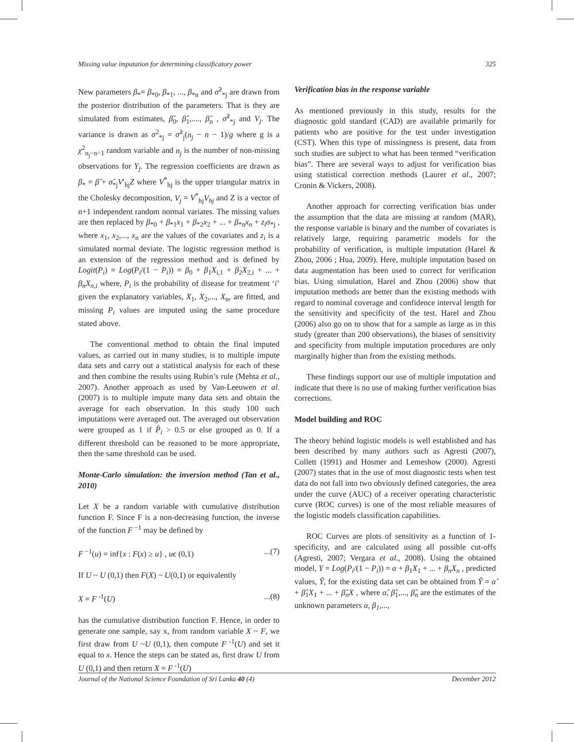Missing value imputation for determining classificatory power 325
New parameters β<sub>*</sub>= β<sub>*0</sub>, β<sub>*1</sub>, ..., β<sub>*n</sub> and σ̂<sup>2</sup><sub>*j</sub> are drawn from the posterior distribution of the parameters. That is they are simulated from estimates, β̂<sub>0</sub>, β̂<sub>1</sub>,...., β̂<sub>n</sub> , σ̂<sup>2</sup><sub>*j</sub> and V<sub>j</sub>. The variance is drawn as σ<sup>2</sup><sub>*j</sub> = σ̂<sup>2</sup><sub>j</sub>(n<sub>j</sub> − n − 1)/g where g is a χ<sup>2</sup><sub>n<sub>j</sub>−n−1</sub> random variable and n<sub>j</sub> is the number of non-missing observations for Y<sub>j</sub>. The regression coefficients are drawn as β<sub>*</sub> = β̂ + σ̂<sub>*j</sub>V′<sub>hj</sub>Z where V<sup>*</sup><sub>hj</sub> is the upper triangular matrix in the Cholesky decomposition, V<sub>j</sub> = V<sup>*</sup><sub>hj</sub>V<sub>hj</sub> and Z is a vector of n+1 independent random normal variates. The missing values are then replaced by β<sub>*0</sub> + β<sub>*1</sub>x<sub>1</sub> + β<sub>*2</sub>x<sub>2</sub> + ... + β<sub>*n</sub>x<sub>n</sub> + z<sub>i</sub>σ<sub>*j</sub> , where x<sub>1</sub>, x<sub>2</sub>,..., x<sub>n</sub> are the values of the covariates and z<sub>i</sub> is a simulated normal deviate. The logistic regression method is an extension of the regression method and is defined by Logit(P<sub>i</sub>) = Log(P<sub>i</sub>/(1 − P<sub>i</sub>)) = β<sub>0</sub> + β<sub>1</sub>X<sub>i,1</sub> + β<sub>2</sub>X<sub>2,i</sub> + ... + β<sub>n</sub>X<sub>n,i</sub> where, P<sub>i</sub> is the probability of disease for treatment ‘i’ given the explanatory variables, X<sub>1</sub>, X<sub>2</sub>,..., X<sub>n</sub>, are fitted, and missing P<sub>i</sub> values are imputed using the same procedure stated above.
The conventional method to obtain the final imputed values, as carried out in many studies, is to multiple impute data sets and carry out a statistical analysis for each of these and then combine the results using Rubin’s rule (Mehta et al., 2007). Another approach as used by Van-Leeuwen et al. (2007) is to multiple impute many data sets and obtain the average for each observation. In this study 100 such imputations were averaged out. The averaged out observation were grouped as 1 if P̂<sub>i</sub> > 0.5 or else grouped as 0. If a different threshold can be reasoned to be more appropriate, then the same threshold can be used.
Monte-Carlo simulation: the inversion method (Tan et al., 2010)
Let X be a random variable with cumulative distribution function F. Since F is a non-decreasing function, the inverse of the function F<sup>−1</sup> may be defined by
F<sup>−1</sup>(u) = inf{x : F(x) ≥ u} , uє (0,1)...(7)
If U ~ U (0,1) then F(X) ~ U(0,1) or equivalently
X = F<sup>-1</sup>(U)...(8)
has the cumulative distribution function F. Hence, in order to generate one sample, say x, from random variable X ~ F, we first draw from U ~U (0,1), then compute F<sup>-1</sup>(U) and set it equal to x. Hence the steps can be stated as, first draw U from U (0,1) and then return X = F<sup>-1</sup>(U)
Verification bias in the response variable
As mentioned previously in this study, results for the diagnostic gold standard (CAD) are available primarily for patients who are positive for the test under investigation (CST). When this type of missingness is present, data from such studies are subject to what has been termed “verification bias”. There are several ways to adjust for verification bias using statistical correction methods (Laurer et al., 2007; Cronin & Vickers, 2008).
Another approach for correcting verification bias under the assumption that the data are missing at random (MAR), the response variable is binary and the number of covariates is relatively large, requiring parametric models for the probability of verification, is multiple imputation (Harel & Zhou, 2006 ; Hua, 2009). Here, multiple imputation based on data augmentation has been used to correct for verification bias. Using simulation, Harel and Zhou (2006) show that imputation methods are better than the existing methods with regard to nominal coverage and confidence interval length for the sensitivity and specificity of the test. Harel and Zhou (2006) also go on to show that for a sample as large as in this study (greater than 200 observations), the biases of sensitivity and specificity from multiple imputation procedures are only marginally higher than from the existing methods.
These findings support our use of multiple imputation and indicate that there is no use of making further verification bias corrections.
Model building and ROC
The theory behind logistic models is well established and has been described by many authors such as Agresti (2007), Collett (1991) and Hosmer and Lemeshow (2000). Agresti (2007) states that in the use of most diagnostic tests when test data do not fall into two obviously defined categories, the area under the curve (AUC) of a receiver operating characteristic curve (ROC curves) is one of the most reliable measures of the logistic models classification capabilities.
ROC Curves are plots of sensitivity as a function of 1-specificity, and are calculated using all possible cut-offs (Agresti, 2007; Vergara et al., 2008). Using the obtained model, Y = Log(P<sub>i</sub>/(1 − P<sub>i</sub>)) = α + β<sub>1</sub>X<sub>1</sub> + ... + β<sub>n</sub>X<sub>n</sub> , predicted values, Ŷ, for the existing data set can be obtained from Ŷ = α̂ + β̂<sub>1</sub>X<sub>1</sub> + ... + β̂<sub>n</sub>X , where α̂, β̂<sub>1</sub>,..., β̂<sub>n</sub> are the estimates of the unknown parameters α, β<sub>1</sub>,...,
Journal of the National Science Foundation of Sri Lanka 40 (4) December 2012